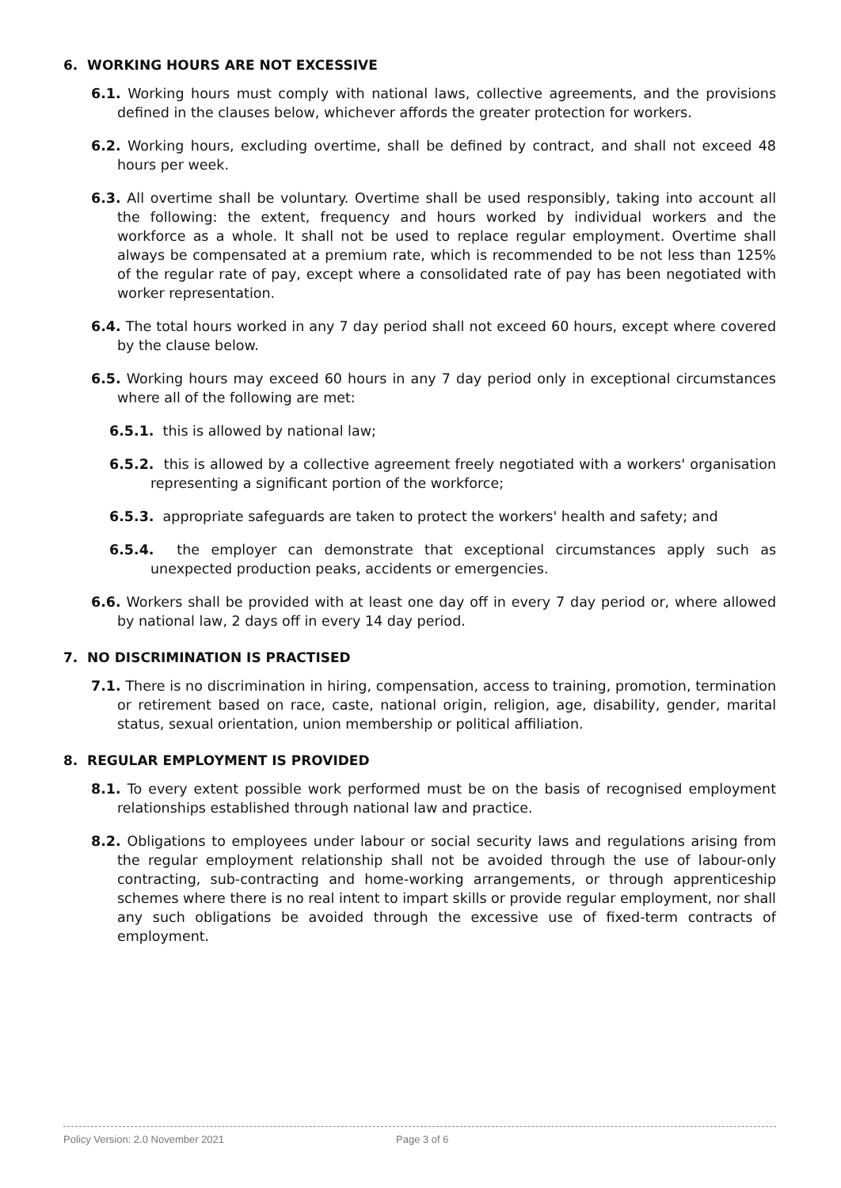6. WORKING HOURS ARE NOT EXCESSIVE
6.1. Working hours must comply with national laws, collective agreements, and the provisions defined in the clauses below, whichever affords the greater protection for workers.
6.2. Working hours, excluding overtime, shall be defined by contract, and shall not exceed 48 hours per week.
6.3. All overtime shall be voluntary. Overtime shall be used responsibly, taking into account all the following: the extent, frequency and hours worked by individual workers and the workforce as a whole. It shall not be used to replace regular employment. Overtime shall always be compensated at a premium rate, which is recommended to be not less than 125% of the regular rate of pay, except where a consolidated rate of pay has been negotiated with worker representation.
6.4. The total hours worked in any 7 day period shall not exceed 60 hours, except where covered by the clause below.
6.5. Working hours may exceed 60 hours in any 7 day period only in exceptional circumstances where all of the following are met:
6.5.1. this is allowed by national law;
6.5.2. this is allowed by a collective agreement freely negotiated with a workers' organisation representing a significant portion of the workforce;
6.5.3. appropriate safeguards are taken to protect the workers' health and safety; and
6.5.4. the employer can demonstrate that exceptional circumstances apply such as unexpected production peaks, accidents or emergencies.
6.6. Workers shall be provided with at least one day off in every 7 day period or, where allowed by national law, 2 days off in every 14 day period.
7. NO DISCRIMINATION IS PRACTISED
7.1. There is no discrimination in hiring, compensation, access to training, promotion, termination or retirement based on race, caste, national origin, religion, age, disability, gender, marital status, sexual orientation, union membership or political affiliation.
8. REGULAR EMPLOYMENT IS PROVIDED
8.1. To every extent possible work performed must be on the basis of recognised employment relationships established through national law and practice.
8.2. Obligations to employees under labour or social security laws and regulations arising from the regular employment relationship shall not be avoided through the use of labour-only contracting, sub-contracting and home-working arrangements, or through apprenticeship schemes where there is no real intent to impart skills or provide regular employment, nor shall any such obligations be avoided through the excessive use of fixed-term contracts of employment.
Policy Version: 2.0 November 2021 Page 3 of 6